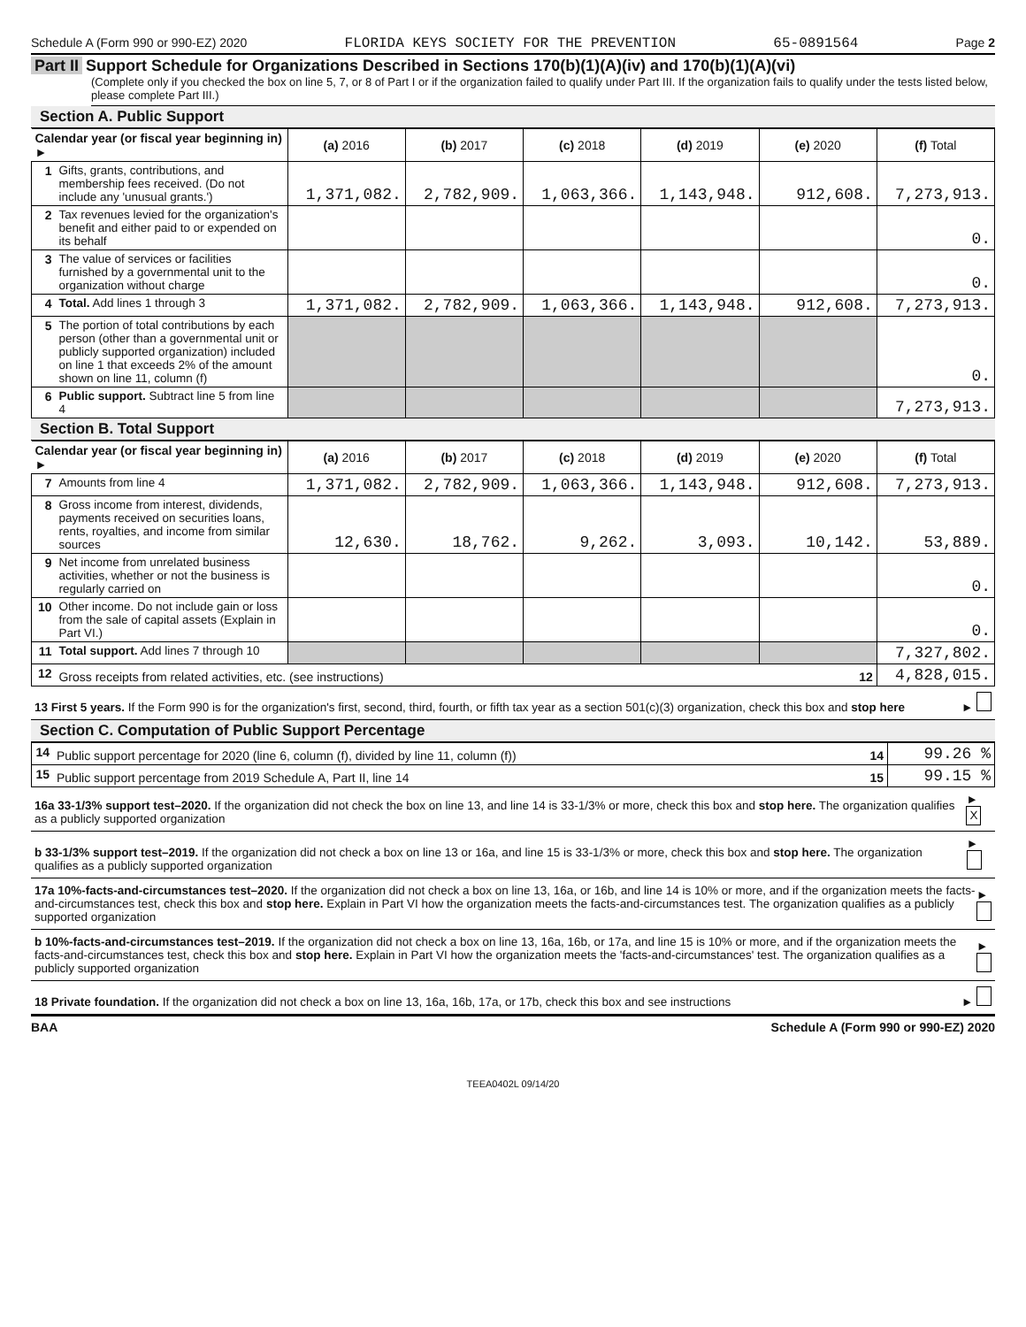Schedule A (Form 990 or 990-EZ) 2020 FLORIDA KEYS SOCIETY FOR THE PREVENTION 65-0891564 Page 2
Part II Support Schedule for Organizations Described in Sections 170(b)(1)(A)(iv) and 170(b)(1)(A)(vi)
(Complete only if you checked the box on line 5, 7, or 8 of Part I or if the organization failed to qualify under Part III. If the organization fails to qualify under the tests listed below, please complete Part III.)
Section A. Public Support
| Calendar year (or fiscal year beginning in) ► | | (a) 2016 | (b) 2017 | (c) 2018 | (d) 2019 | (e) 2020 | (f) Total |
| --- | --- | --- | --- | --- | --- | --- | --- |
| 1 | Gifts, grants, contributions, and membership fees received. (Do not include any 'unusual grants.') | 1,371,082. | 2,782,909. | 1,063,366. | 1,143,948. | 912,608. | 7,273,913. |
| 2 | Tax revenues levied for the organization's benefit and either paid to or expended on its behalf | | | | | | 0. |
| 3 | The value of services or facilities furnished by a governmental unit to the organization without charge | | | | | | 0. |
| 4 | Total. Add lines 1 through 3 | 1,371,082. | 2,782,909. | 1,063,366. | 1,143,948. | 912,608. | 7,273,913. |
| 5 | The portion of total contributions by each person (other than a governmental unit or publicly supported organization) included on line 1 that exceeds 2% of the amount shown on line 11, column (f) | | | | | | 0. |
| 6 | Public support. Subtract line 5 from line 4 | | | | | | 7,273,913. |
Section B. Total Support
| Calendar year (or fiscal year beginning in) ► | | (a) 2016 | (b) 2017 | (c) 2018 | (d) 2019 | (e) 2020 | (f) Total |
| --- | --- | --- | --- | --- | --- | --- | --- |
| 7 | Amounts from line 4 | 1,371,082. | 2,782,909. | 1,063,366. | 1,143,948. | 912,608. | 7,273,913. |
| 8 | Gross income from interest, dividends, payments received on securities loans, rents, royalties, and income from similar sources | 12,630. | 18,762. | 9,262. | 3,093. | 10,142. | 53,889. |
| 9 | Net income from unrelated business activities, whether or not the business is regularly carried on | | | | | | 0. |
| 10 | Other income. Do not include gain or loss from the sale of capital assets (Explain in Part VI.) | | | | | | 0. |
| 11 | Total support. Add lines 7 through 10 | | | | | | 7,327,802. |
| 12 | Gross receipts from related activities, etc. (see instructions) 12 | | | | | | 4,828,015. |
13 First 5 years. If the Form 990 is for the organization's first, second, third, fourth, or fifth tax year as a section 501(c)(3) organization, check this box and stop here ►
Section C. Computation of Public Support Percentage
| 14 | Public support percentage for 2020 (line 6, column (f), divided by line 11, column (f)) 14 | 99.26 % |
| 15 | Public support percentage from 2019 Schedule A, Part II, line 14 15 | 99.15 % |
16a 33-1/3% support test–2020. If the organization did not check the box on line 13, and line 14 is 33-1/3% or more, check this box and stop here. The organization qualifies as a publicly supported organization ► X
b 33-1/3% support test–2019. If the organization did not check a box on line 13 or 16a, and line 15 is 33-1/3% or more, check this box and stop here. The organization qualifies as a publicly supported organization ►
17a 10%-facts-and-circumstances test–2020. If the organization did not check a box on line 13, 16a, or 16b, and line 14 is 10% or more, and if the organization meets the facts-and-circumstances test, check this box and stop here. Explain in Part VI how the organization meets the facts-and-circumstances test. The organization qualifies as a publicly supported organization ►
b 10%-facts-and-circumstances test–2019. If the organization did not check a box on line 13, 16a, 16b, or 17a, and line 15 is 10% or more, and if the organization meets the facts-and-circumstances test, check this box and stop here. Explain in Part VI how the organization meets the 'facts-and-circumstances' test. The organization qualifies as a publicly supported organization ►
18 Private foundation. If the organization did not check a box on line 13, 16a, 16b, 17a, or 17b, check this box and see instructions ►
BAA Schedule A (Form 990 or 990-EZ) 2020
TEEA0402L 09/14/20